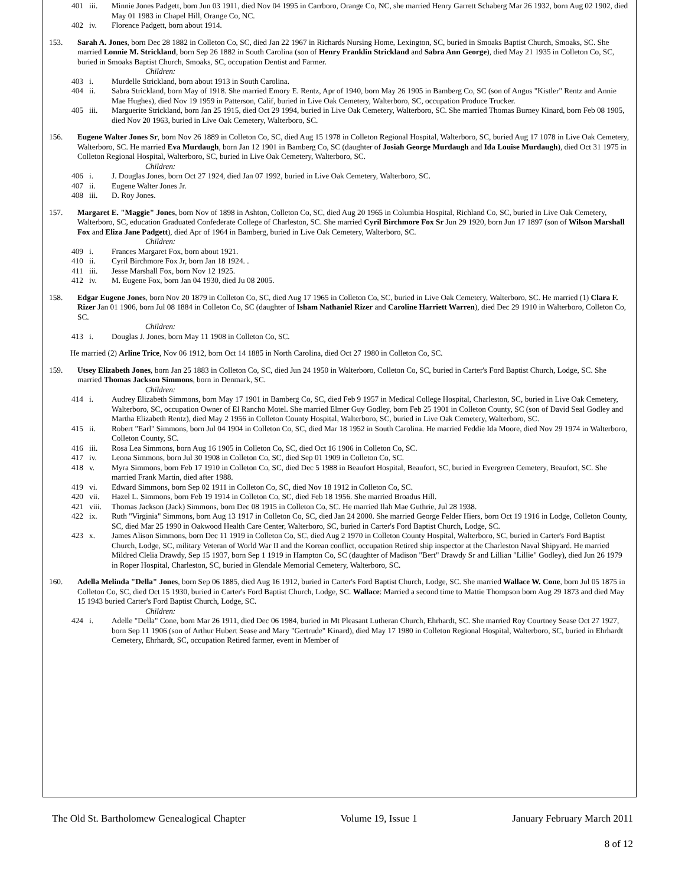401 iii. Minnie Jones Padgett, born Jun 03 1911, died Nov 04 1995 in Carrboro, Orange Co, NC, she married Henry Garrett Schaberg Mar 26 1932, born Aug 02 1902, died May 01 1983 in Chapel Hill, Orange Co, NC.
402 iv. Florence Padgett, born about 1914.
153. Sarah A. Jones, born Dec 28 1882 in Colleton Co, SC, died Jan 22 1967 in Richards Nursing Home, Lexington, SC, buried in Smoaks Baptist Church, Smoaks, SC. She married Lonnie M. Strickland, born Sep 26 1882 in South Carolina (son of Henry Franklin Strickland and Sabra Ann George), died May 21 1935 in Colleton Co, SC, buried in Smoaks Baptist Church, Smoaks, SC, occupation Dentist and Farmer.
Children:
403 i. Murdelle Strickland, born about 1913 in South Carolina.
404 ii. Sabra Strickland, born May of 1918. She married Emory E. Rentz, Apr of 1940, born May 26 1905 in Bamberg Co, SC (son of Angus "Kistler" Rentz and Annie Mae Hughes), died Nov 19 1959 in Patterson, Calif, buried in Live Oak Cemetery, Walterboro, SC, occupation Produce Trucker.
405 iii. Marguerite Strickland, born Jan 25 1915, died Oct 29 1994, buried in Live Oak Cemetery, Walterboro, SC. She married Thomas Burney Kinard, born Feb 08 1905, died Nov 20 1963, buried in Live Oak Cemetery, Walterboro, SC.
156. Eugene Walter Jones Sr, born Nov 26 1889 in Colleton Co, SC, died Aug 15 1978 in Colleton Regional Hospital, Walterboro, SC, buried Aug 17 1078 in Live Oak Cemetery, Walterboro, SC. He married Eva Murdaugh, born Jan 12 1901 in Bamberg Co, SC (daughter of Josiah George Murdaugh and Ida Louise Murdaugh), died Oct 31 1975 in Colleton Regional Hospital, Walterboro, SC, buried in Live Oak Cemetery, Walterboro, SC.
Children:
406 i. J. Douglas Jones, born Oct 27 1924, died Jan 07 1992, buried in Live Oak Cemetery, Walterboro, SC.
407 ii. Eugene Walter Jones Jr.
408 iii. D. Roy Jones.
157. Margaret E. "Maggie" Jones, born Nov of 1898 in Ashton, Colleton Co, SC, died Aug 20 1965 in Columbia Hospital, Richland Co, SC, buried in Live Oak Cemetery, Walterboro, SC, education Graduated Confederate College of Charleston, SC. She married Cyril Birchmore Fox Sr Jun 29 1920, born Jun 17 1897 (son of Wilson Marshall Fox and Eliza Jane Padgett), died Apr of 1964 in Bamberg, buried in Live Oak Cemetery, Walterboro, SC.
Children:
409 i. Frances Margaret Fox, born about 1921.
410 ii. Cyril Birchmore Fox Jr, born Jan 18 1924. .
411 iii. Jesse Marshall Fox, born Nov 12 1925.
412 iv. M. Eugene Fox, born Jan 04 1930, died Ju 08 2005.
158. Edgar Eugene Jones, born Nov 20 1879 in Colleton Co, SC, died Aug 17 1965 in Colleton Co, SC, buried in Live Oak Cemetery, Walterboro, SC. He married (1) Clara F. Rizer Jan 01 1906, born Jul 08 1884 in Colleton Co, SC (daughter of Isham Nathaniel Rizer and Caroline Harriett Warren), died Dec 29 1910 in Walterboro, Colleton Co, SC.
Children:
413 i. Douglas J. Jones, born May 11 1908 in Colleton Co, SC.
He married (2) Arline Trice, Nov 06 1912, born Oct 14 1885 in North Carolina, died Oct 27 1980 in Colleton Co, SC.
159. Utsey Elizabeth Jones, born Jan 25 1883 in Colleton Co, SC, died Jun 24 1950 in Walterboro, Colleton Co, SC, buried in Carter's Ford Baptist Church, Lodge, SC. She married Thomas Jackson Simmons, born in Denmark, SC.
Children:
414 i. Audrey Elizabeth Simmons, born May 17 1901 in Bamberg Co, SC, died Feb 9 1957 in Medical College Hospital, Charleston, SC, buried in Live Oak Cemetery, Walterboro, SC, occupation Owner of El Rancho Motel. She married Elmer Guy Godley, born Feb 25 1901 in Colleton County, SC (son of David Seal Godley and Martha Elizabeth Rentz), died May 2 1956 in Colleton County Hospital, Walterboro, SC, buried in Live Oak Cemetery, Walterboro, SC.
415 ii. Robert "Earl" Simmons, born Jul 04 1904 in Colleton Co, SC, died Mar 18 1952 in South Carolina. He married Feddie Ida Moore, died Nov 29 1974 in Walterboro, Colleton County, SC.
416 iii. Rosa Lea Simmons, born Aug 16 1905 in Colleton Co, SC, died Oct 16 1906 in Colleton Co, SC.
417 iv. Leona Simmons, born Jul 30 1908 in Colleton Co, SC, died Sep 01 1909 in Colleton Co, SC.
418 v. Myra Simmons, born Feb 17 1910 in Colleton Co, SC, died Dec 5 1988 in Beaufort Hospital, Beaufort, SC, buried in Evergreen Cemetery, Beaufort, SC. She married Frank Martin, died after 1988.
419 vi. Edward Simmons, born Sep 02 1911 in Colleton Co, SC, died Nov 18 1912 in Colleton Co, SC.
420 vii. Hazel L. Simmons, born Feb 19 1914 in Colleton Co, SC, died Feb 18 1956. She married Broadus Hill.
421 viii. Thomas Jackson (Jack) Simmons, born Dec 08 1915 in Colleton Co, SC. He married Ilah Mae Guthrie, Jul 28 1938.
422 ix. Ruth "Virginia" Simmons, born Aug 13 1917 in Colleton Co, SC, died Jan 24 2000. She married George Felder Hiers, born Oct 19 1916 in Lodge, Colleton County, SC, died Mar 25 1990 in Oakwood Health Care Center, Walterboro, SC, buried in Carter's Ford Baptist Church, Lodge, SC.
423 x. James Alison Simmons, born Dec 11 1919 in Colleton Co, SC, died Aug 2 1970 in Colleton County Hospital, Walterboro, SC, buried in Carter's Ford Baptist Church, Lodge, SC, military Veteran of World War II and the Korean conflict, occupation Retired ship inspector at the Charleston Naval Shipyard. He married Mildred Clelia Drawdy, Sep 15 1937, born Sep 1 1919 in Hampton Co, SC (daughter of Madison "Bert" Drawdy Sr and Lillian "Lillie" Godley), died Jun 26 1979 in Roper Hospital, Charleston, SC, buried in Glendale Memorial Cemetery, Walterboro, SC.
160. Adella Melinda "Della" Jones, born Sep 06 1885, died Aug 16 1912, buried in Carter's Ford Baptist Church, Lodge, SC. She married Wallace W. Cone, born Jul 05 1875 in Colleton Co, SC, died Oct 15 1930, buried in Carter's Ford Baptist Church, Lodge, SC. Wallace: Married a second time to Mattie Thompson born Aug 29 1873 and died May 15 1943 buried Carter's Ford Baptist Church, Lodge, SC.
Children:
424 i. Adelle "Della" Cone, born Mar 26 1911, died Dec 06 1984, buried in Mt Pleasant Lutheran Church, Ehrhardt, SC. She married Roy Courtney Sease Oct 27 1927, born Sep 11 1906 (son of Arthur Hubert Sease and Mary "Gertrude" Kinard), died May 17 1980 in Colleton Regional Hospital, Walterboro, SC, buried in Ehrhardt Cemetery, Ehrhardt, SC, occupation Retired farmer, event in Member of
The Old St. Bartholomew Genealogical Chapter Volume 19, Issue 1 January February March 2011
8 of 12